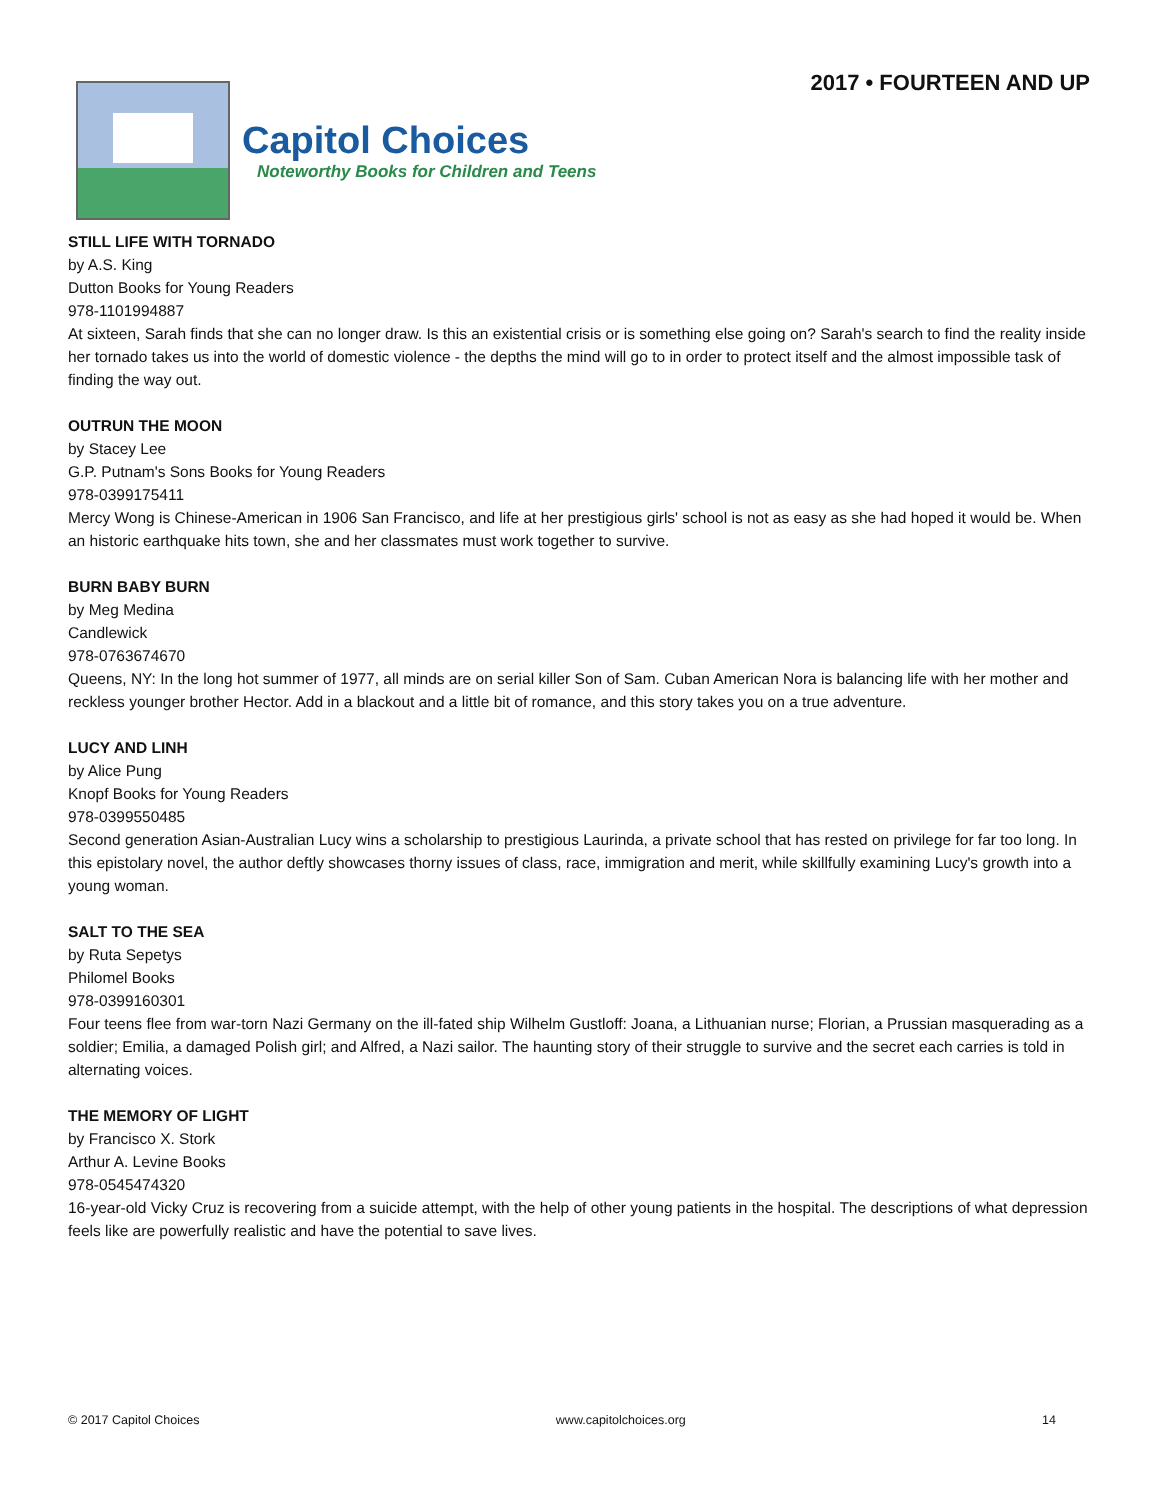Capitol Choices
Noteworthy Books for Children and Teens
2017 • FOURTEEN AND UP
STILL LIFE WITH TORNADO
by A.S. King
Dutton Books for Young Readers
978-1101994887
At sixteen, Sarah finds that she can no longer draw. Is this an existential crisis or is something else going on? Sarah's search to find the reality inside her tornado takes us into the world of domestic violence - the depths the mind will go to in order to protect itself and the almost impossible task of finding the way out.
OUTRUN THE MOON
by Stacey Lee
G.P. Putnam's Sons Books for Young Readers
978-0399175411
Mercy Wong is Chinese-American in 1906 San Francisco, and life at her prestigious girls' school is not as easy as she had hoped it would be. When an historic earthquake hits town, she and her classmates must work together to survive.
BURN BABY BURN
by Meg Medina
Candlewick
978-0763674670
Queens, NY: In the long hot summer of 1977, all minds are on serial killer Son of Sam. Cuban American Nora is balancing life with her mother and reckless younger brother Hector. Add in a blackout and a little bit of romance, and this story takes you on a true adventure.
LUCY AND LINH
by Alice Pung
Knopf Books for Young Readers
978-0399550485
Second generation Asian-Australian Lucy wins a scholarship to prestigious Laurinda, a private school that has rested on privilege for far too long. In this epistolary novel, the author deftly showcases thorny issues of class, race, immigration and merit, while skillfully examining Lucy's growth into a young woman.
SALT TO THE SEA
by Ruta Sepetys
Philomel Books
978-0399160301
Four teens flee from war-torn Nazi Germany on the ill-fated ship Wilhelm Gustloff: Joana, a Lithuanian nurse; Florian, a Prussian masquerading as a soldier; Emilia, a damaged Polish girl; and Alfred, a Nazi sailor. The haunting story of their struggle to survive and the secret each carries is told in alternating voices.
THE MEMORY OF LIGHT
by Francisco X. Stork
Arthur A. Levine Books
978-0545474320
16-year-old Vicky Cruz is recovering from a suicide attempt, with the help of other young patients in the hospital. The descriptions of what depression feels like are powerfully realistic and have the potential to save lives.
© 2017 Capitol Choices www.capitolchoices.org 14